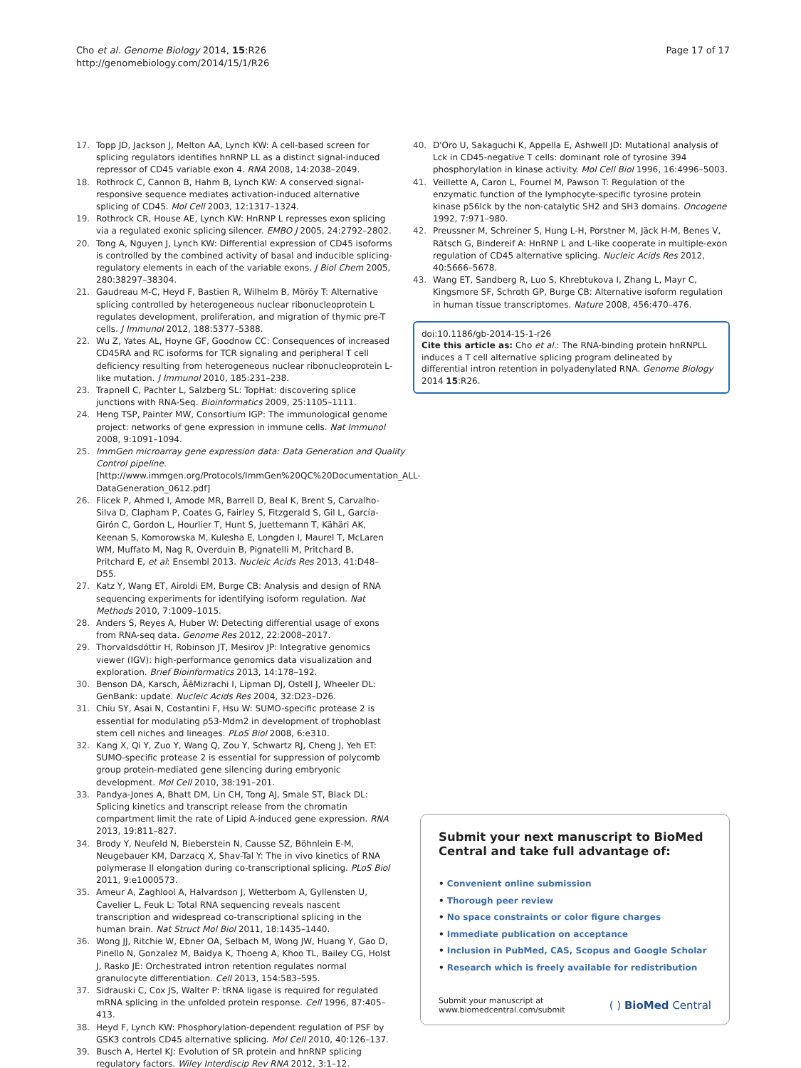Cho et al. Genome Biology 2014, 15:R26
http://genomebiology.com/2014/15/1/R26
Page 17 of 17
17. Topp JD, Jackson J, Melton AA, Lynch KW: A cell-based screen for splicing regulators identifies hnRNP LL as a distinct signal-induced repressor of CD45 variable exon 4. RNA 2008, 14: 2038–2049.
18. Rothrock C, Cannon B, Hahm B, Lynch KW: A conserved signal-responsive sequence mediates activation-induced alternative splicing of CD45. Mol Cell 2003, 12: 1317–1324.
19. Rothrock CR, House AE, Lynch KW: HnRNP L represses exon splicing via a regulated exonic splicing silencer. EMBO J 2005, 24: 2792–2802.
20. Tong A, Nguyen J, Lynch KW: Differential expression of CD45 isoforms is controlled by the combined activity of basal and inducible splicing-regulatory elements in each of the variable exons. J Biol Chem 2005, 280: 38297–38304.
21. Gaudreau M-C, Heyd F, Bastien R, Wilhelm B, Möröy T: Alternative splicing controlled by heterogeneous nuclear ribonucleoprotein L regulates development, proliferation, and migration of thymic pre-T cells. J Immunol 2012, 188: 5377–5388.
22. Wu Z, Yates AL, Hoyne GF, Goodnow CC: Consequences of increased CD45RA and RC isoforms for TCR signaling and peripheral T cell deficiency resulting from heterogeneous nuclear ribonucleoprotein L-like mutation. J Immunol 2010, 185: 231–238.
23. Trapnell C, Pachter L, Salzberg SL: TopHat: discovering splice junctions with RNA-Seq. Bioinformatics 2009, 25: 1105–1111.
24. Heng TSP, Painter MW, Consortium IGP: The immunological genome project: networks of gene expression in immune cells. Nat Immunol 2008, 9: 1091–1094.
25. ImmGen microarray gene expression data: Data Generation and Quality Control pipeline. [http://www.immgen.org/Protocols/ImmGen%20QC%20Documentation_ALL-DataGeneration_0612.pdf]
26. Flicek P, Ahmed I, Amode MR, Barrell D, Beal K, Brent S, Carvalho-Silva D, Clapham P, Coates G, Fairley S, Fitzgerald S, Gil L, García-Girón C, Gordon L, Hourlier T, Hunt S, Juettemann T, Kähäri AK, Keenan S, Komorowska M, Kulesha E, Longden I, Maurel T, McLaren WM, Muffato M, Nag R, Overduin B, Pignatelli M, Pritchard B, Pritchard E, et al: Ensembl 2013. Nucleic Acids Res 2013, 41: D48–D55.
27. Katz Y, Wang ET, Airoldi EM, Burge CB: Analysis and design of RNA sequencing experiments for identifying isoform regulation. Nat Methods 2010, 7: 1009–1015.
28. Anders S, Reyes A, Huber W: Detecting differential usage of exons from RNA-seq data. Genome Res 2012, 22: 2008–2017.
29. Thorvaldsdóttir H, Robinson JT, Mesirov JP: Integrative genomics viewer (IGV): high-performance genomics data visualization and exploration. Brief Bioinformatics 2013, 14: 178–192.
30. Benson DA, Karsch, ÄêMizrachi I, Lipman DJ, Ostell J, Wheeler DL: GenBank: update. Nucleic Acids Res 2004, 32: D23–D26.
31. Chiu SY, Asai N, Costantini F, Hsu W: SUMO-specific protease 2 is essential for modulating p53-Mdm2 in development of trophoblast stem cell niches and lineages. PLoS Biol 2008, 6: e310.
32. Kang X, Qi Y, Zuo Y, Wang Q, Zou Y, Schwartz RJ, Cheng J, Yeh ET: SUMO-specific protease 2 is essential for suppression of polycomb group protein-mediated gene silencing during embryonic development. Mol Cell 2010, 38: 191–201.
33. Pandya-Jones A, Bhatt DM, Lin CH, Tong AJ, Smale ST, Black DL: Splicing kinetics and transcript release from the chromatin compartment limit the rate of Lipid A-induced gene expression. RNA 2013, 19: 811–827.
34. Brody Y, Neufeld N, Bieberstein N, Causse SZ, Böhnlein E-M, Neugebauer KM, Darzacq X, Shav-Tal Y: The in vivo kinetics of RNA polymerase II elongation during co-transcriptional splicing. PLoS Biol 2011, 9: e1000573.
35. Ameur A, Zaghlool A, Halvardson J, Wetterbom A, Gyllensten U, Cavelier L, Feuk L: Total RNA sequencing reveals nascent transcription and widespread co-transcriptional splicing in the human brain. Nat Struct Mol Biol 2011, 18: 1435–1440.
36. Wong JJ, Ritchie W, Ebner OA, Selbach M, Wong JW, Huang Y, Gao D, Pinello N, Gonzalez M, Baidya K, Thoeng A, Khoo TL, Bailey CG, Holst J, Rasko JE: Orchestrated intron retention regulates normal granulocyte differentiation. Cell 2013, 154: 583–595.
37. Sidrauski C, Cox JS, Walter P: tRNA ligase is required for regulated mRNA splicing in the unfolded protein response. Cell 1996, 87: 405–413.
38. Heyd F, Lynch KW: Phosphorylation-dependent regulation of PSF by GSK3 controls CD45 alternative splicing. Mol Cell 2010, 40: 126–137.
39. Busch A, Hertel KJ: Evolution of SR protein and hnRNP splicing regulatory factors. Wiley Interdiscip Rev RNA 2012, 3: 1–12.
40. D'Oro U, Sakaguchi K, Appella E, Ashwell JD: Mutational analysis of Lck in CD45-negative T cells: dominant role of tyrosine 394 phosphorylation in kinase activity. Mol Cell Biol 1996, 16: 4996–5003.
41. Veillette A, Caron L, Fournel M, Pawson T: Regulation of the enzymatic function of the lymphocyte-specific tyrosine protein kinase p56lck by the non-catalytic SH2 and SH3 domains. Oncogene 1992, 7: 971–980.
42. Preussner M, Schreiner S, Hung L-H, Porstner M, Jäck H-M, Benes V, Rätsch G, Bindereif A: HnRNP L and L-like cooperate in multiple-exon regulation of CD45 alternative splicing. Nucleic Acids Res 2012, 40: 5666–5678.
43. Wang ET, Sandberg R, Luo S, Khrebtukova I, Zhang L, Mayr C, Kingsmore SF, Schroth GP, Burge CB: Alternative isoform regulation in human tissue transcriptomes. Nature 2008, 456: 470–476.
doi:10.1186/gb-2014-15-1-r26
Cite this article as: Cho et al.: The RNA-binding protein hnRNPLL induces a T cell alternative splicing program delineated by differential intron retention in polyadenylated RNA. Genome Biology 2014 15:R26.
Submit your next manuscript to BioMed Central and take full advantage of:
• Convenient online submission
• Thorough peer review
• No space constraints or color figure charges
• Immediate publication on acceptance
• Inclusion in PubMed, CAS, Scopus and Google Scholar
• Research which is freely available for redistribution
Submit your manuscript at
www.biomedcentral.com/submit
( ) BioMed Central